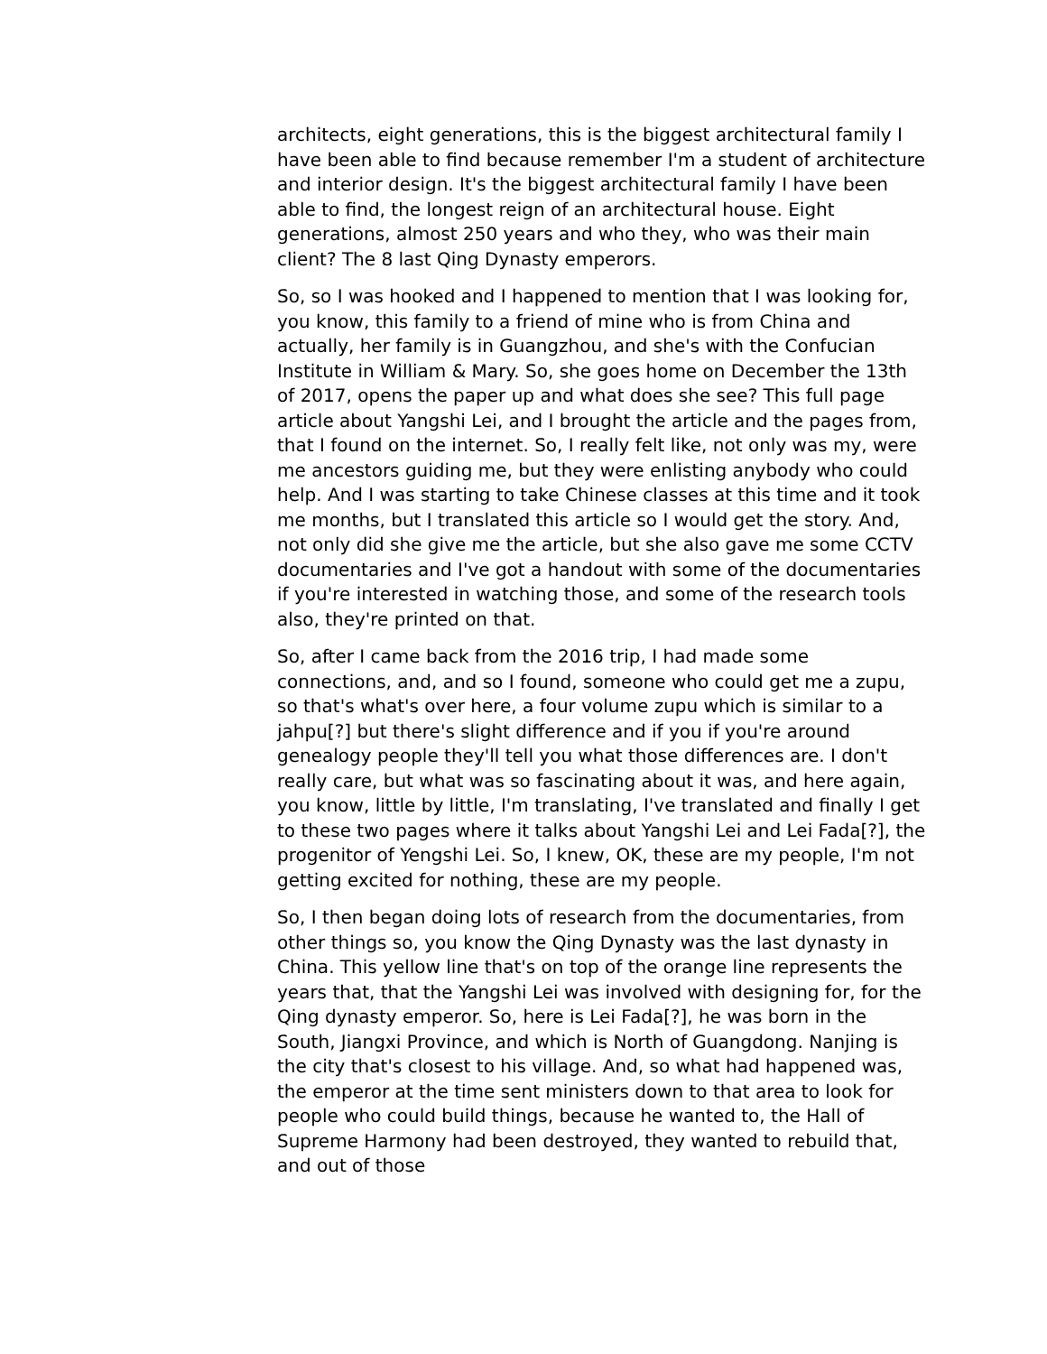architects, eight generations, this is the biggest architectural family I have been able to find because remember I'm a student of architecture and interior design. It's the biggest architectural family I have been able to find, the longest reign of an architectural house. Eight generations, almost 250 years and who they, who was their main client? The 8 last Qing Dynasty emperors.
So, so I was hooked and I happened to mention that I was looking for, you know, this family to a friend of mine who is from China and actually, her family is in Guangzhou, and she's with the Confucian Institute in William & Mary. So, she goes home on December the 13th of 2017, opens the paper up and what does she see? This full page article about Yangshi Lei, and I brought the article and the pages from, that I found on the internet. So, I really felt like, not only was my, were me ancestors guiding me, but they were enlisting anybody who could help. And I was starting to take Chinese classes at this time and it took me months, but I translated this article so I would get the story. And, not only did she give me the article, but she also gave me some CCTV documentaries and I've got a handout with some of the documentaries if you're interested in watching those, and some of the research tools also, they're printed on that.
So, after I came back from the 2016 trip, I had made some connections, and, and so I found, someone who could get me a zupu, so that's what's over here, a four volume zupu which is similar to a jahpu[?] but there's slight difference and if you if you're around genealogy people they'll tell you what those differences are. I don't really care, but what was so fascinating about it was, and here again, you know, little by little, I'm translating, I've translated and finally I get to these two pages where it talks about Yangshi Lei and Lei Fada[?], the progenitor of Yengshi Lei. So, I knew, OK, these are my people, I'm not getting excited for nothing, these are my people.
So, I then began doing lots of research from the documentaries, from other things so, you know the Qing Dynasty was the last dynasty in China. This yellow line that's on top of the orange line represents the years that, that the Yangshi Lei was involved with designing for, for the Qing dynasty emperor. So, here is Lei Fada[?], he was born in the South, Jiangxi Province, and which is North of Guangdong. Nanjing is the city that's closest to his village. And, so what had happened was, the emperor at the time sent ministers down to that area to look for people who could build things, because he wanted to, the Hall of Supreme Harmony had been destroyed, they wanted to rebuild that, and out of those